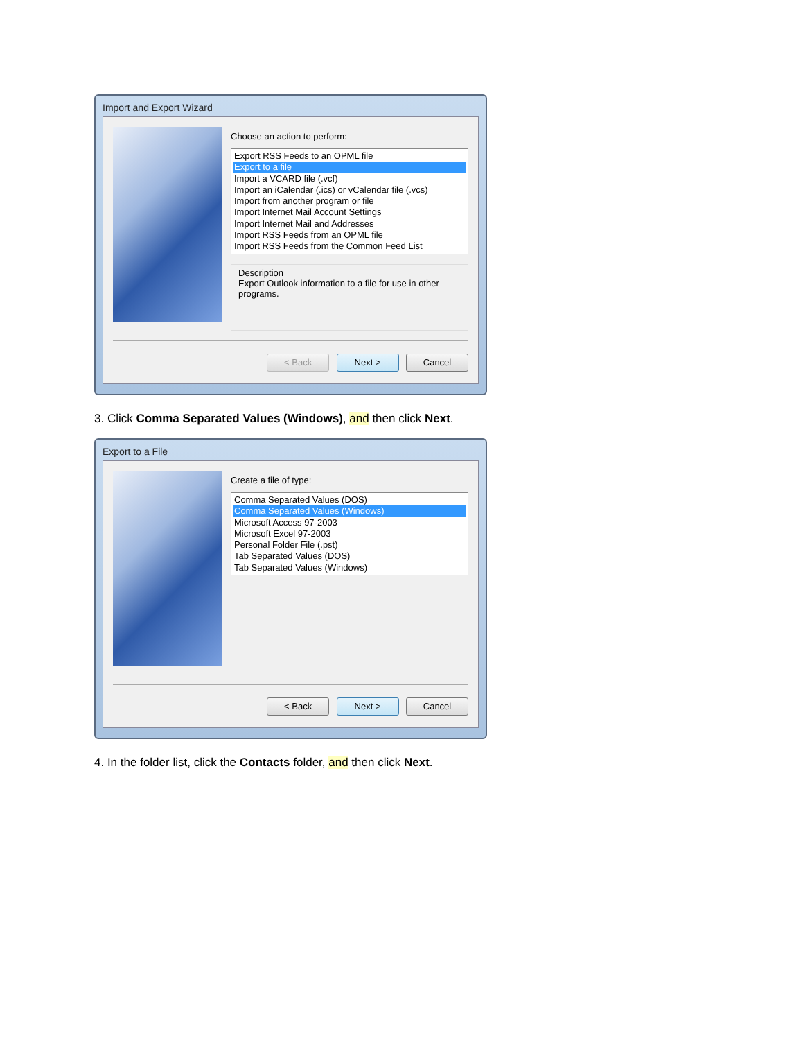Import and Export Wizard
Choose an action to perform:
Export RSS Feeds to an OPML file
Export to a file
Import a VCARD file (.vcf)
Import an iCalendar (.ics) or vCalendar file (.vcs)
Import from another program or file
Import Internet Mail Account Settings
Import Internet Mail and Addresses
Import RSS Feeds from an OPML file
Import RSS Feeds from the Common Feed List
Description
Export Outlook information to a file for use in other programs.
< Back Next > Cancel
3. Click Comma Separated Values (Windows), and then click Next.
Export to a File
Create a file of type:
Comma Separated Values (DOS)
Comma Separated Values (Windows)
Microsoft Access 97-2003
Microsoft Excel 97-2003
Personal Folder File (.pst)
Tab Separated Values (DOS)
Tab Separated Values (Windows)
< Back Next > Cancel
4. In the folder list, click the Contacts folder, and then click Next.